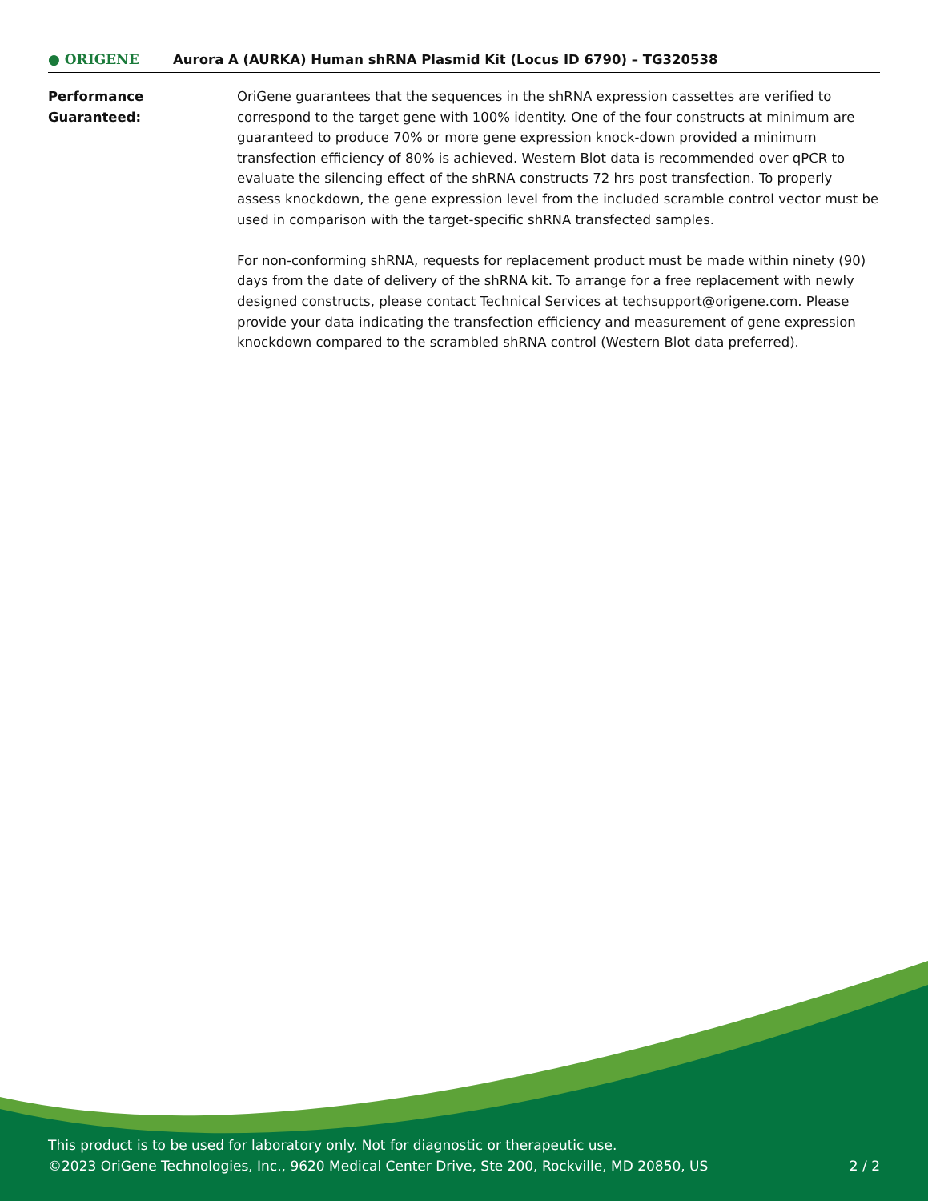● ORIGENE
Aurora A (AURKA) Human shRNA Plasmid Kit (Locus ID 6790) – TG320538
Performance
Guaranteed:
OriGene guarantees that the sequences in the shRNA expression cassettes are verified to correspond to the target gene with 100% identity. One of the four constructs at minimum are guaranteed to produce 70% or more gene expression knock-down provided a minimum transfection efficiency of 80% is achieved. Western Blot data is recommended over qPCR to evaluate the silencing effect of the shRNA constructs 72 hrs post transfection. To properly assess knockdown, the gene expression level from the included scramble control vector must be used in comparison with the target-specific shRNA transfected samples.
For non-conforming shRNA, requests for replacement product must be made within ninety (90) days from the date of delivery of the shRNA kit. To arrange for a free replacement with newly designed constructs, please contact Technical Services at techsupport@origene.com. Please provide your data indicating the transfection efficiency and measurement of gene expression knockdown compared to the scrambled shRNA control (Western Blot data preferred).
This product is to be used for laboratory only. Not for diagnostic or therapeutic use.
©2023 OriGene Technologies, Inc., 9620 Medical Center Drive, Ste 200, Rockville, MD 20850, US
2 / 2